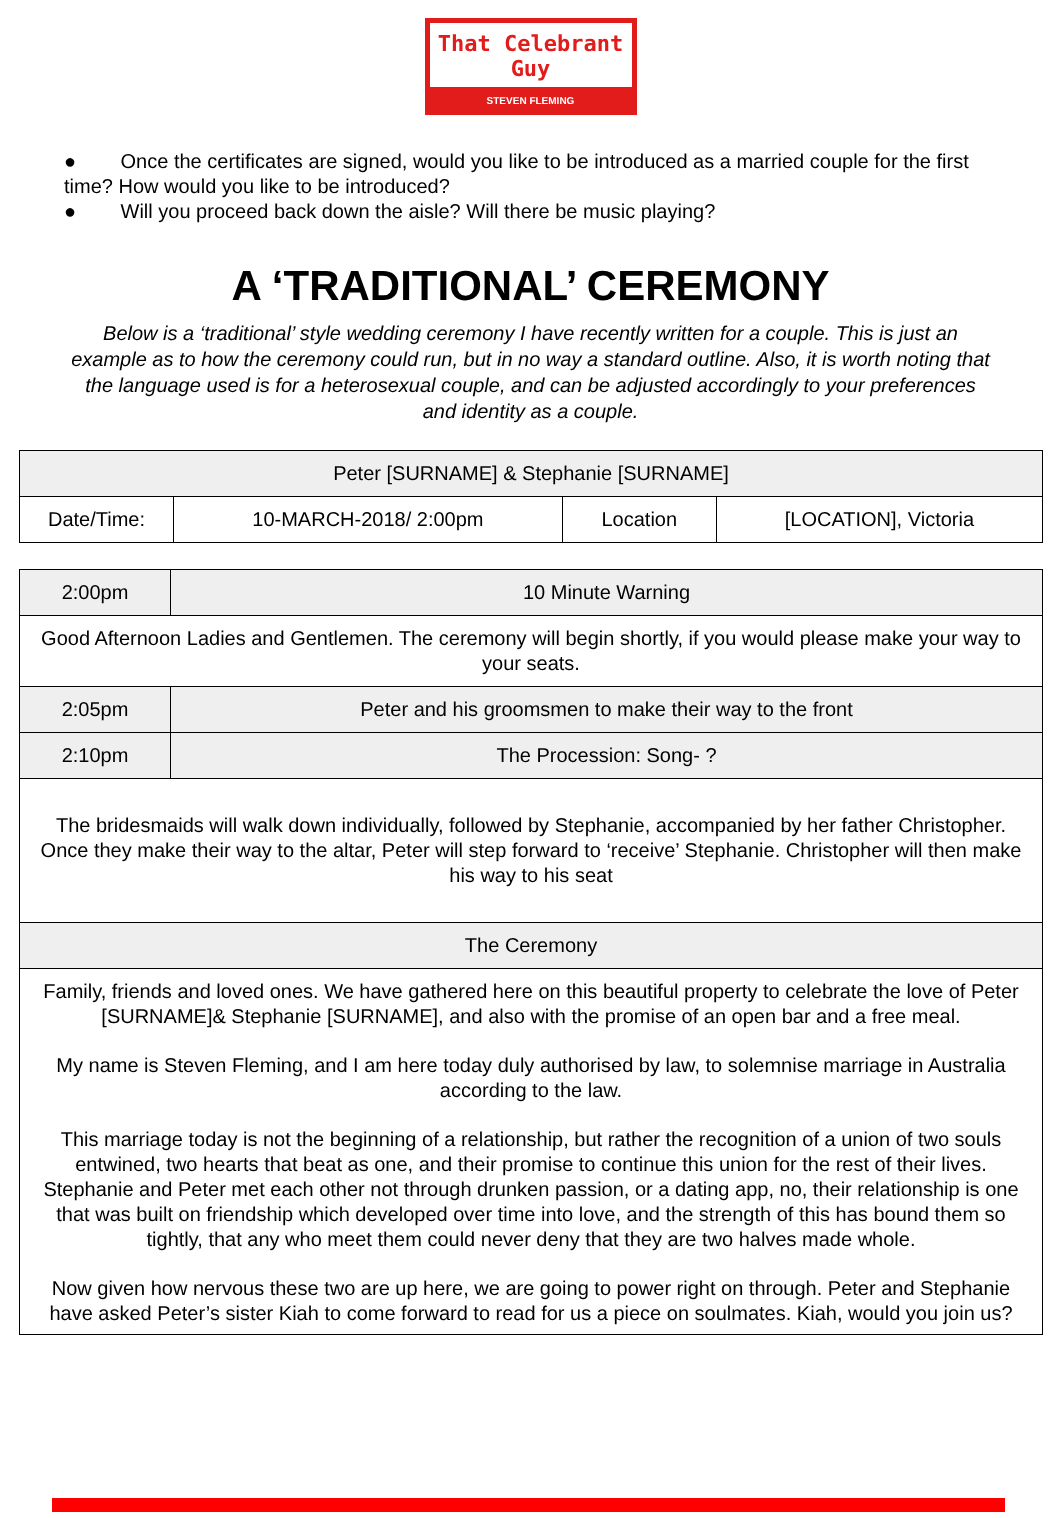That Celebrant Guy
STEVEN FLEMING
● Once the certificates are signed, would you like to be introduced as a married couple for the first time? How would you like to be introduced?
● Will you proceed back down the aisle? Will there be music playing?
A ‘TRADITIONAL’ CEREMONY
Below is a ‘traditional’ style wedding ceremony I have recently written for a couple. This is just an example as to how the ceremony could run, but in no way a standard outline. Also, it is worth noting that the language used is for a heterosexual couple, and can be adjusted accordingly to your preferences and identity as a couple.
| Peter [SURNAME] & Stephanie [SURNAME] | | | |
| Date/Time: | 10-MARCH-2018/ 2:00pm | Location | [LOCATION], Victoria |
| 2:00pm | 10 Minute Warning |
| Good Afternoon Ladies and Gentlemen. The ceremony will begin shortly, if you would please make your way to your seats. | |
| 2:05pm | Peter and his groomsmen to make their way to the front |
| 2:10pm | The Procession: Song- ? |
| The bridesmaids will walk down individually, followed by Stephanie, accompanied by her father Christopher. Once they make their way to the altar, Peter will step forward to ‘receive’ Stephanie. Christopher will then make his way to his seat | |
| The Ceremony | |
| Family, friends and loved ones. We have gathered here on this beautiful property to celebrate the love of Peter [SURNAME]& Stephanie [SURNAME], and also with the promise of an open bar and a free meal. My name is Steven Fleming, and I am here today duly authorised by law, to solemnise marriage in Australia according to the law. This marriage today is not the beginning of a relationship, but rather the recognition of a union of two souls entwined, two hearts that beat as one, and their promise to continue this union for the rest of their lives. Stephanie and Peter met each other not through drunken passion, or a dating app, no, their relationship is one that was built on friendship which developed over time into love, and the strength of this has bound them so tightly, that any who meet them could never deny that they are two halves made whole. Now given how nervous these two are up here, we are going to power right on through. Peter and Stephanie have asked Peter’s sister Kiah to come forward to read for us a piece on soulmates. Kiah, would you join us? | |